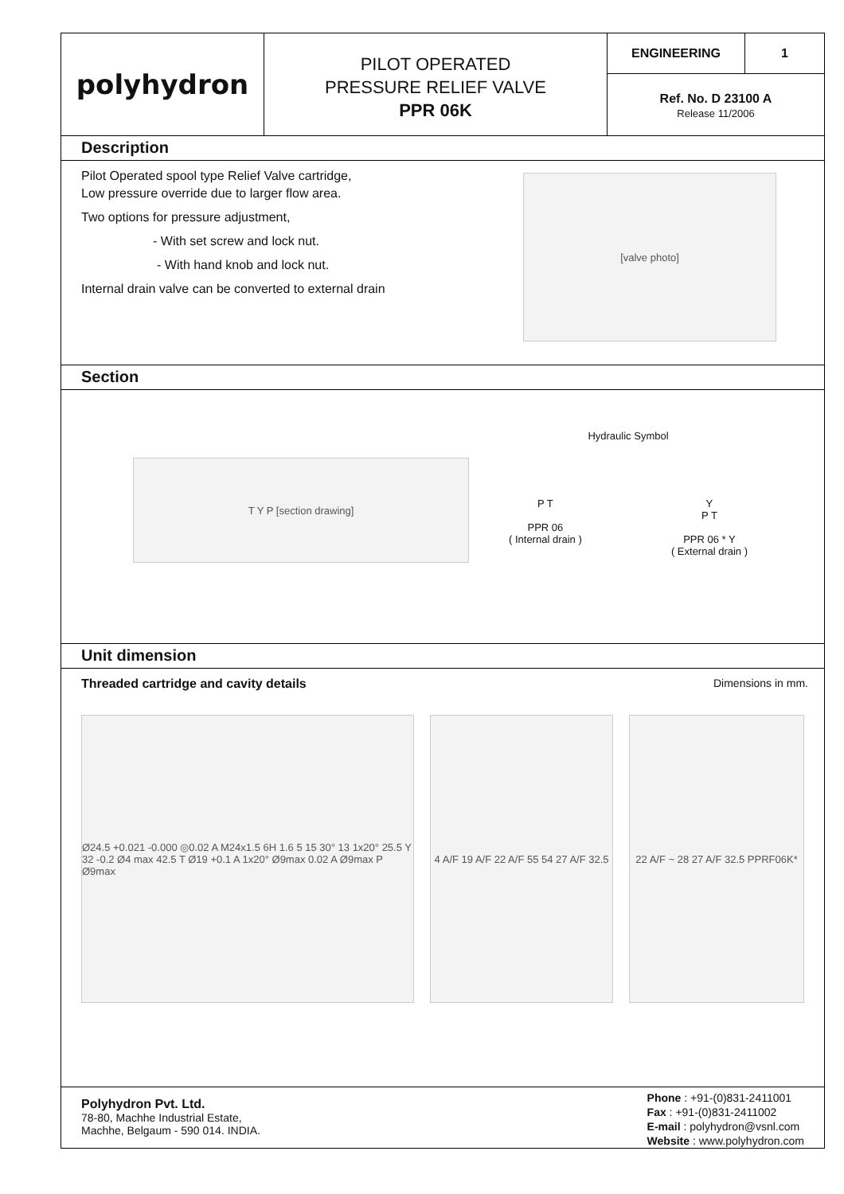polyhydron
PILOT OPERATED
PRESSURE RELIEF VALVE
PPR 06K
ENGINEERING 1
Ref. No. D 23100 A
Release 11/2006
Description
Pilot Operated spool type Relief Valve cartridge,
Low pressure override due to larger flow area.
Two options for pressure adjustment,
- With set screw and lock nut.
- With hand knob and lock nut.
Internal drain valve can be converted to external drain
[valve photo]
Section
T Y P [section drawing]
Hydraulic Symbol
P T
PPR 06
( Internal drain )
Y
P T
PPR 06 * Y
( External drain )
Unit dimension
Threaded cartridge and cavity details Dimensions in mm.
Ø24.5 +0.021 -0.000 ◎0.02 A M24x1.5 6H 1.6 5 15 30° 13 1x20° 25.5 Y 32 -0.2 Ø4 max 42.5 T Ø19 +0.1 A 1x20° Ø9max 0.02 A Ø9max P Ø9max
4 A/F 19 A/F 22 A/F 55 54 27 A/F 32.5
22 A/F ~ 28 27 A/F 32.5 PPRF06K*
Polyhydron Pvt. Ltd.
78-80, Machhe Industrial Estate,
Machhe, Belgaum - 590 014. INDIA.
Phone : +91-(0)831-2411001
Fax : +91-(0)831-2411002
E-mail : polyhydron@vsnl.com
Website : www.polyhydron.com